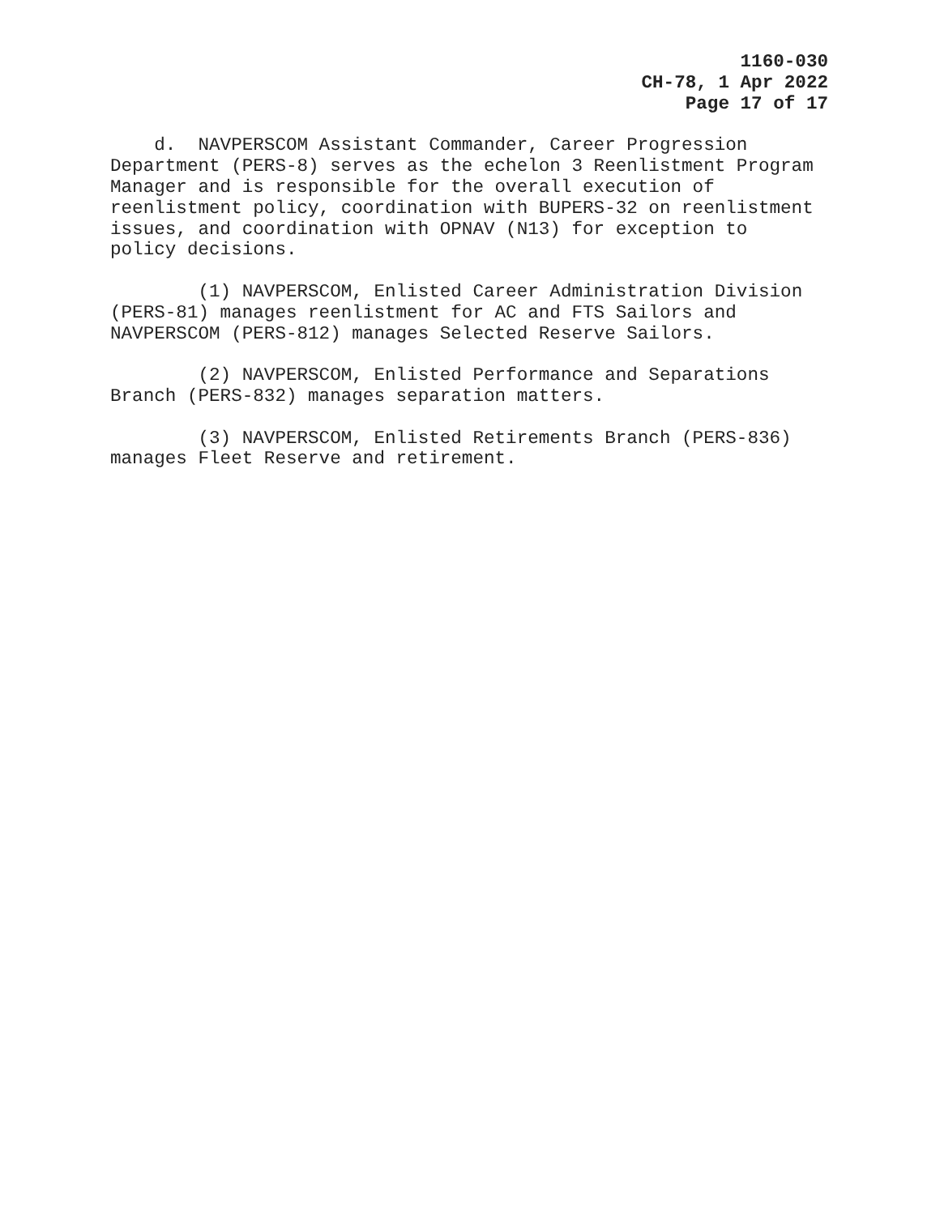1160-030
CH-78, 1 Apr 2022
Page 17 of 17
d. NAVPERSCOM Assistant Commander, Career Progression Department (PERS-8) serves as the echelon 3 Reenlistment Program Manager and is responsible for the overall execution of reenlistment policy, coordination with BUPERS-32 on reenlistment issues, and coordination with OPNAV (N13) for exception to policy decisions.
(1) NAVPERSCOM, Enlisted Career Administration Division (PERS-81) manages reenlistment for AC and FTS Sailors and NAVPERSCOM (PERS-812) manages Selected Reserve Sailors.
(2) NAVPERSCOM, Enlisted Performance and Separations Branch (PERS-832) manages separation matters.
(3) NAVPERSCOM, Enlisted Retirements Branch (PERS-836) manages Fleet Reserve and retirement.